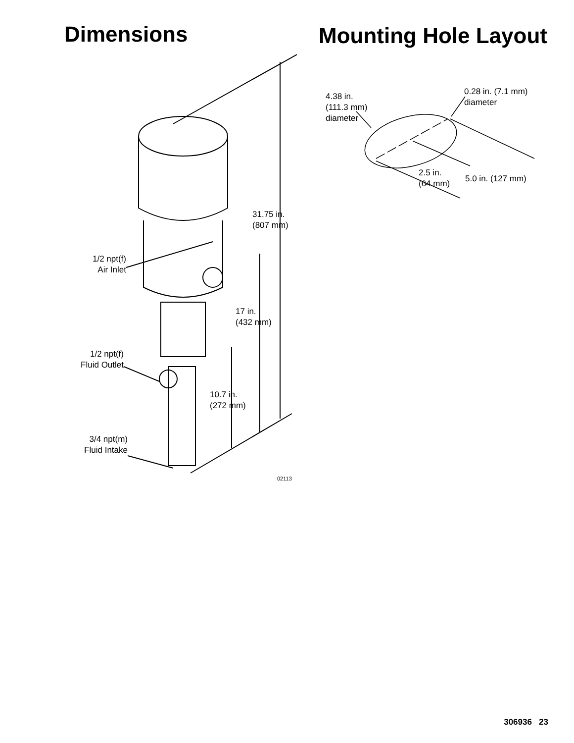Dimensions
31.75 in.
(807 mm)
17 in.
(432 mm)
10.7 in.
(272 mm)
1/2 npt(f)
Air Inlet
1/2 npt(f)
Fluid Outlet
3/4 npt(m)
Fluid Intake
02113
Mounting Hole Layout
4.38 in.
(111.3 mm)
diameter
0.28 in. (7.1 mm)
diameter
2.5 in.
(64 mm)
5.0 in. (127 mm)
306936 23